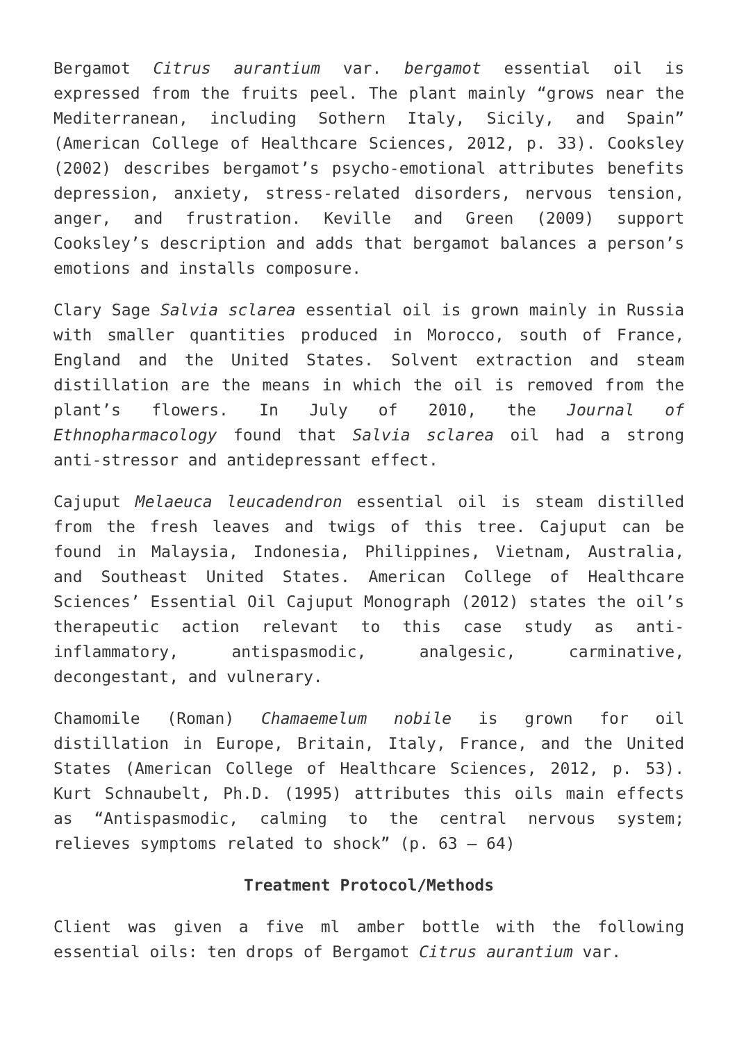Bergamot Citrus aurantium var. bergamot essential oil is expressed from the fruits peel. The plant mainly “grows near the Mediterranean, including Sothern Italy, Sicily, and Spain” (American College of Healthcare Sciences, 2012, p. 33). Cooksley (2002) describes bergamot’s psycho-emotional attributes benefits depression, anxiety, stress-related disorders, nervous tension, anger, and frustration. Keville and Green (2009) support Cooksley’s description and adds that bergamot balances a person’s emotions and installs composure.
Clary Sage Salvia sclarea essential oil is grown mainly in Russia with smaller quantities produced in Morocco, south of France, England and the United States. Solvent extraction and steam distillation are the means in which the oil is removed from the plant’s flowers. In July of 2010, the Journal of Ethnopharmacology found that Salvia sclarea oil had a strong anti-stressor and antidepressant effect.
Cajuput Melaeuca leucadendron essential oil is steam distilled from the fresh leaves and twigs of this tree. Cajuput can be found in Malaysia, Indonesia, Philippines, Vietnam, Australia, and Southeast United States. American College of Healthcare Sciences’ Essential Oil Cajuput Monograph (2012) states the oil’s therapeutic action relevant to this case study as anti-inflammatory, antispasmodic, analgesic, carminative, decongestant, and vulnerary.
Chamomile (Roman) Chamaemelum nobile is grown for oil distillation in Europe, Britain, Italy, France, and the United States (American College of Healthcare Sciences, 2012, p. 53). Kurt Schnaubelt, Ph.D. (1995) attributes this oils main effects as “Antispasmodic, calming to the central nervous system; relieves symptoms related to shock” (p. 63 – 64)
Treatment Protocol/Methods
Client was given a five ml amber bottle with the following essential oils: ten drops of Bergamot Citrus aurantium var.